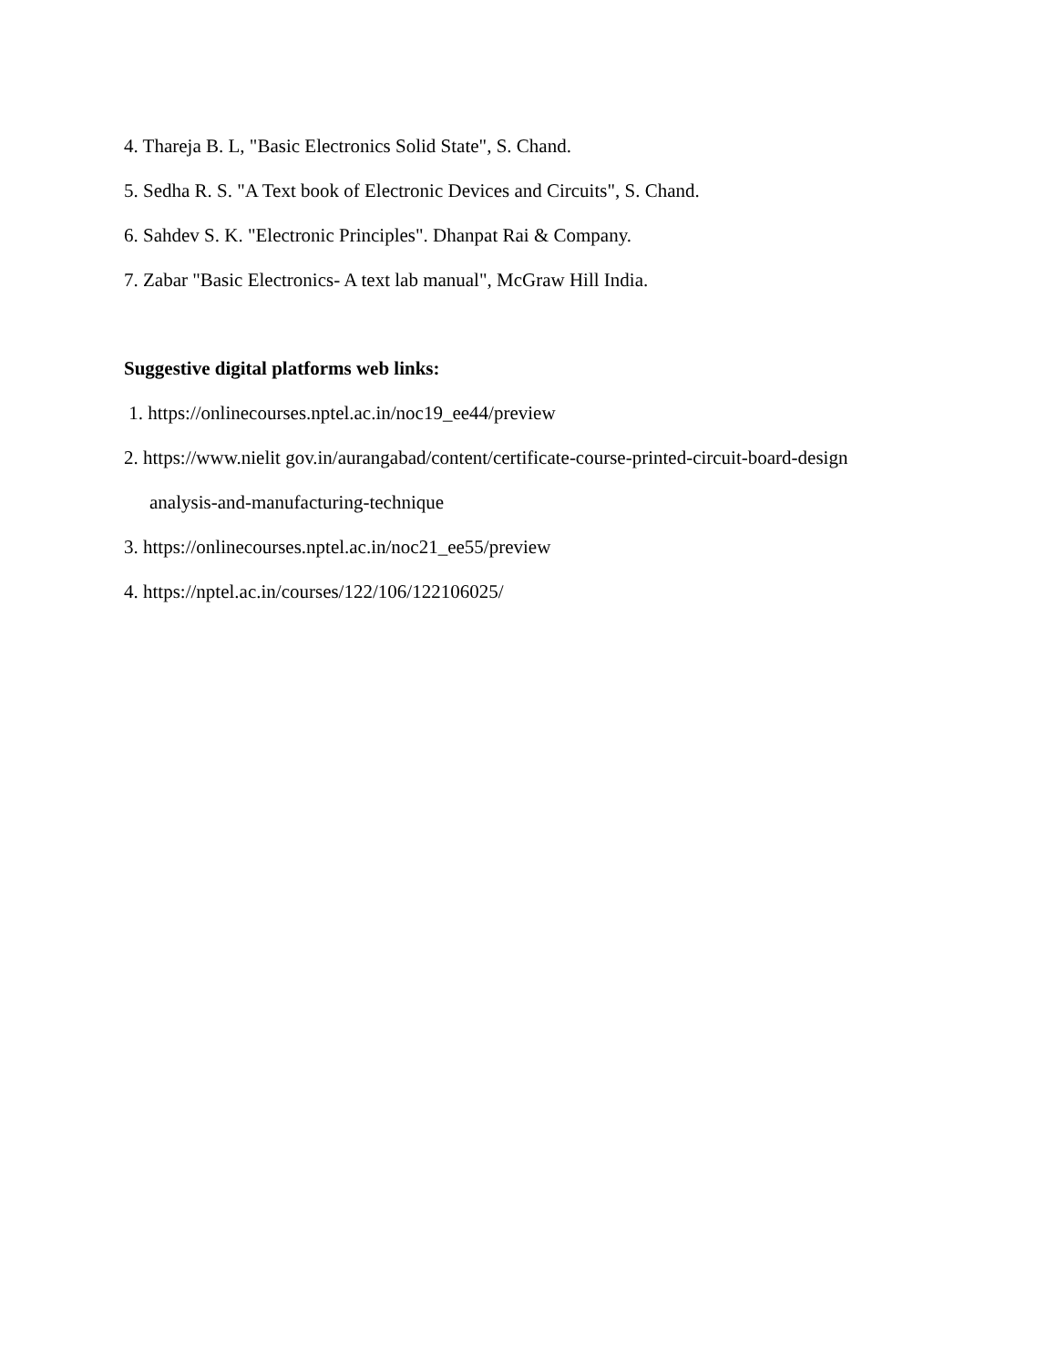4. Thareja B. L, "Basic Electronics Solid State", S. Chand.
5. Sedha R. S. "A Text book of Electronic Devices and Circuits", S. Chand.
6. Sahdev S. K. "Electronic Principles". Dhanpat Rai & Company.
7. Zabar "Basic Electronics- A text lab manual", McGraw Hill India.
Suggestive digital platforms web links:
1. https://onlinecourses.nptel.ac.in/noc19_ee44/preview
2. https://www.nielit gov.in/aurangabad/content/certificate-course-printed-circuit-board-design
analysis-and-manufacturing-technique
3. https://onlinecourses.nptel.ac.in/noc21_ee55/preview
4. https://nptel.ac.in/courses/122/106/122106025/